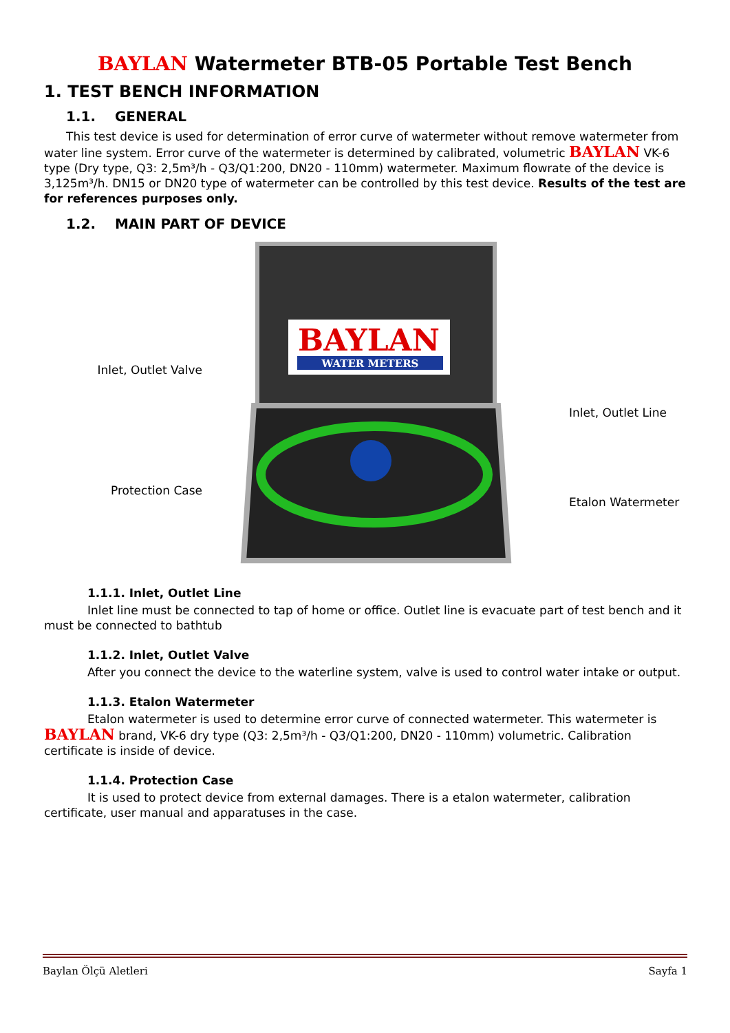BAYLAN Watermeter BTB-05 Portable Test Bench
1. TEST BENCH INFORMATION
1.1. GENERAL
This test device is used for determination of error curve of watermeter without remove watermeter from water line system. Error curve of the watermeter is determined by calibrated, volumetric BAYLAN VK-6 type (Dry type, Q3: 2,5m³/h - Q3/Q1:200, DN20 - 110mm) watermeter. Maximum flowrate of the device is 3,125m³/h. DN15 or DN20 type of watermeter can be controlled by this test device. Results of the test are for references purposes only.
1.2. MAIN PART OF DEVICE
Inlet, Outlet Valve
Protection Case
BAYLAN
WATER METERS
Inlet, Outlet Line
Etalon Watermeter
1.1.1. Inlet, Outlet Line
Inlet line must be connected to tap of home or office. Outlet line is evacuate part of test bench and it must be connected to bathtub
1.1.2. Inlet, Outlet Valve
After you connect the device to the waterline system, valve is used to control water intake or output.
1.1.3. Etalon Watermeter
Etalon watermeter is used to determine error curve of connected watermeter. This watermeter is BAYLAN brand, VK-6 dry type (Q3: 2,5m³/h - Q3/Q1:200, DN20 - 110mm) volumetric. Calibration certificate is inside of device.
1.1.4. Protection Case
It is used to protect device from external damages. There is a etalon watermeter, calibration certificate, user manual and apparatuses in the case.
Baylan Ölçü Aletleri Sayfa 1